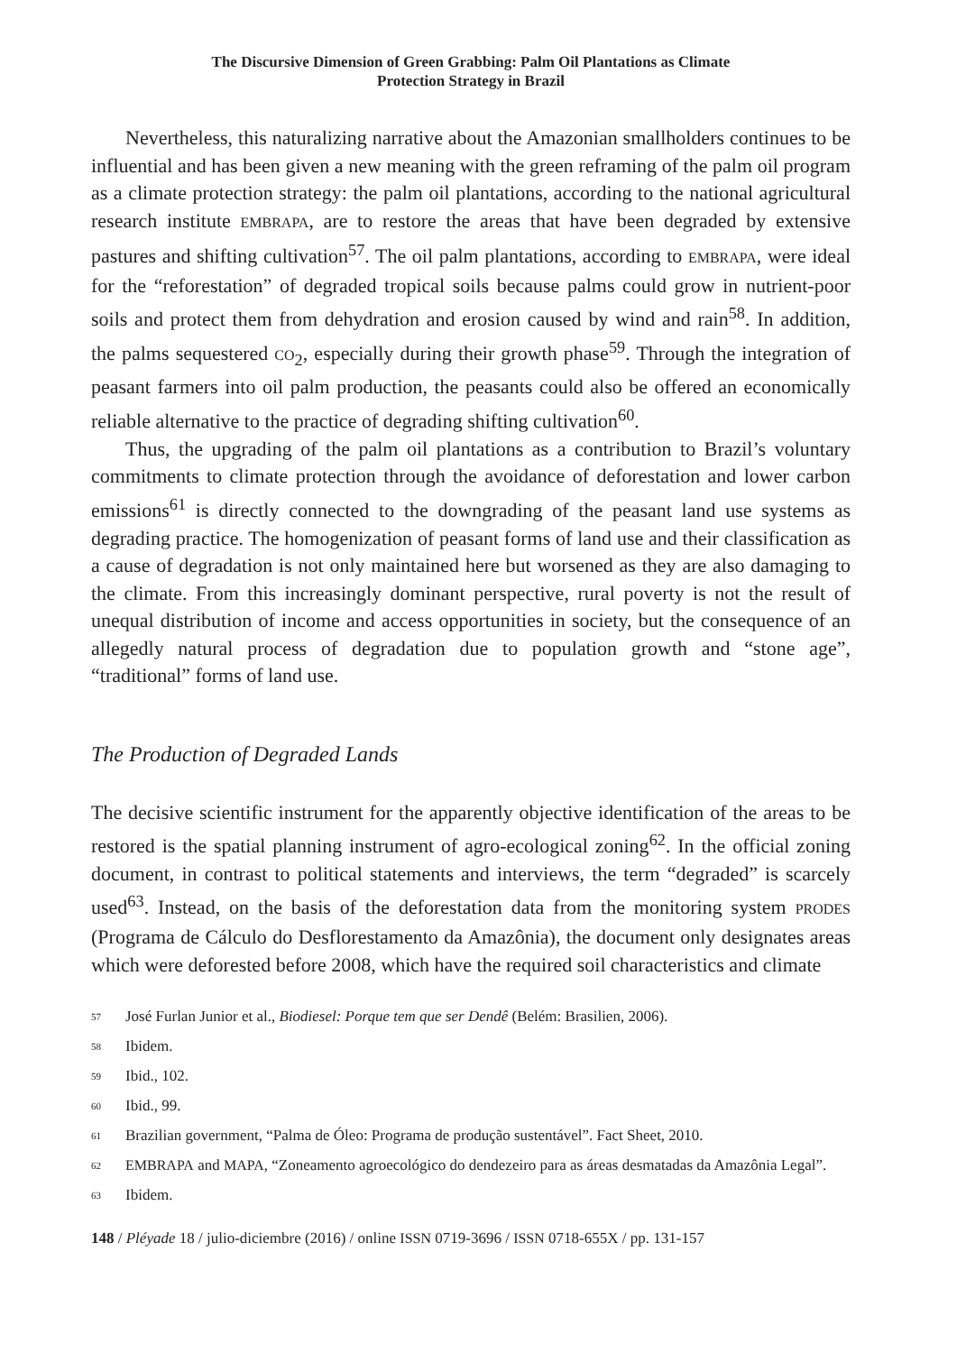The Discursive Dimension of Green Grabbing: Palm Oil Plantations as Climate
Protection Strategy in Brazil
Nevertheless, this naturalizing narrative about the Amazonian smallholders continues to be influential and has been given a new meaning with the green reframing of the palm oil program as a climate protection strategy: the palm oil plantations, according to the national agricultural research institute EMBRAPA, are to restore the areas that have been degraded by extensive pastures and shifting cultivation<sup>57</sup>. The oil palm plantations, according to EMBRAPA, were ideal for the “reforestation” of degraded tropical soils because palms could grow in nutrient-poor soils and protect them from dehydration and erosion caused by wind and rain<sup>58</sup>. In addition, the palms sequestered CO<sub>2</sub>, especially during their growth phase<sup>59</sup>. Through the integration of peasant farmers into oil palm production, the peasants could also be offered an economically reliable alternative to the practice of degrading shifting cultivation<sup>60</sup>.
Thus, the upgrading of the palm oil plantations as a contribution to Brazil’s voluntary commitments to climate protection through the avoidance of deforestation and lower carbon emissions<sup>61</sup> is directly connected to the downgrading of the peasant land use systems as degrading practice. The homogenization of peasant forms of land use and their classification as a cause of degradation is not only maintained here but worsened as they are also damaging to the climate. From this increasingly dominant perspective, rural poverty is not the result of unequal distribution of income and access opportunities in society, but the consequence of an allegedly natural process of degradation due to population growth and “stone age”, “traditional” forms of land use.
The Production of Degraded Lands
The decisive scientific instrument for the apparently objective identification of the areas to be restored is the spatial planning instrument of agro-ecological zoning<sup>62</sup>. In the official zoning document, in contrast to political statements and interviews, the term “degraded” is scarcely used<sup>63</sup>. Instead, on the basis of the deforestation data from the monitoring system PRODES (Programa de Cálculo do Desflorestamento da Amazônia), the document only designates areas which were deforested before 2008, which have the required soil characteristics and climate
<sup>57</sup> José Furlan Junior et al., Biodiesel: Porque tem que ser Dendê (Belém: Brasilien, 2006).
<sup>58</sup> Ibidem.
<sup>59</sup> Ibid., 102.
<sup>60</sup> Ibid., 99.
<sup>61</sup> Brazilian government, “Palma de Óleo: Programa de produção sustentável”. Fact Sheet, 2010.
<sup>62</sup> EMBRAPA and MAPA, “Zoneamento agroecológico do dendezeiro para as áreas desmatadas da Amazônia Legal”.
<sup>63</sup> Ibidem.
148 / Pléyade 18 / julio-diciembre (2016) / online ISSN 0719-3696 / ISSN 0718-655X / pp. 131-157